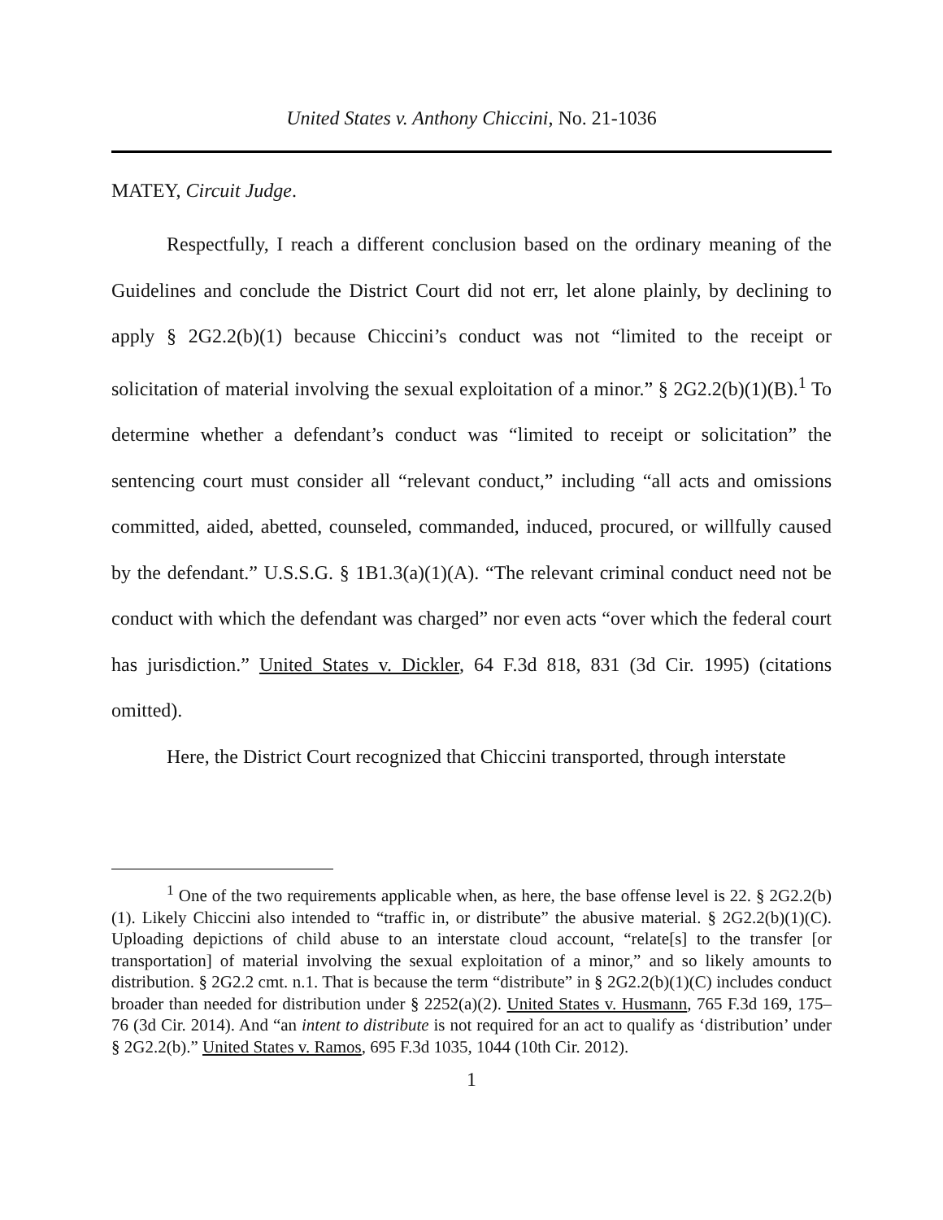United States v. Anthony Chiccini, No. 21-1036
MATEY, Circuit Judge.
Respectfully, I reach a different conclusion based on the ordinary meaning of the Guidelines and conclude the District Court did not err, let alone plainly, by declining to apply § 2G2.2(b)(1) because Chiccini’s conduct was not “limited to the receipt or solicitation of material involving the sexual exploitation of a minor.” § 2G2.2(b)(1)(B).<sup>1</sup> To determine whether a defendant’s conduct was “limited to receipt or solicitation” the sentencing court must consider all “relevant conduct,” including “all acts and omissions committed, aided, abetted, counseled, commanded, induced, procured, or willfully caused by the defendant.” U.S.S.G. § 1B1.3(a)(1)(A). “The relevant criminal conduct need not be conduct with which the defendant was charged” nor even acts “over which the federal court has jurisdiction.” United States v. Dickler, 64 F.3d 818, 831 (3d Cir. 1995) (citations omitted).
Here, the District Court recognized that Chiccini transported, through interstate
<sup>1</sup> One of the two requirements applicable when, as here, the base offense level is 22. § 2G2.2(b)(1). Likely Chiccini also intended to “traffic in, or distribute” the abusive material. § 2G2.2(b)(1)(C). Uploading depictions of child abuse to an interstate cloud account, “relate[s] to the transfer [or transportation] of material involving the sexual exploitation of a minor,” and so likely amounts to distribution. § 2G2.2 cmt. n.1. That is because the term “distribute” in § 2G2.2(b)(1)(C) includes conduct broader than needed for distribution under § 2252(a)(2). United States v. Husmann, 765 F.3d 169, 175–76 (3d Cir. 2014). And “an intent to distribute is not required for an act to qualify as ‘distribution’ under § 2G2.2(b).” United States v. Ramos, 695 F.3d 1035, 1044 (10th Cir. 2012).
1